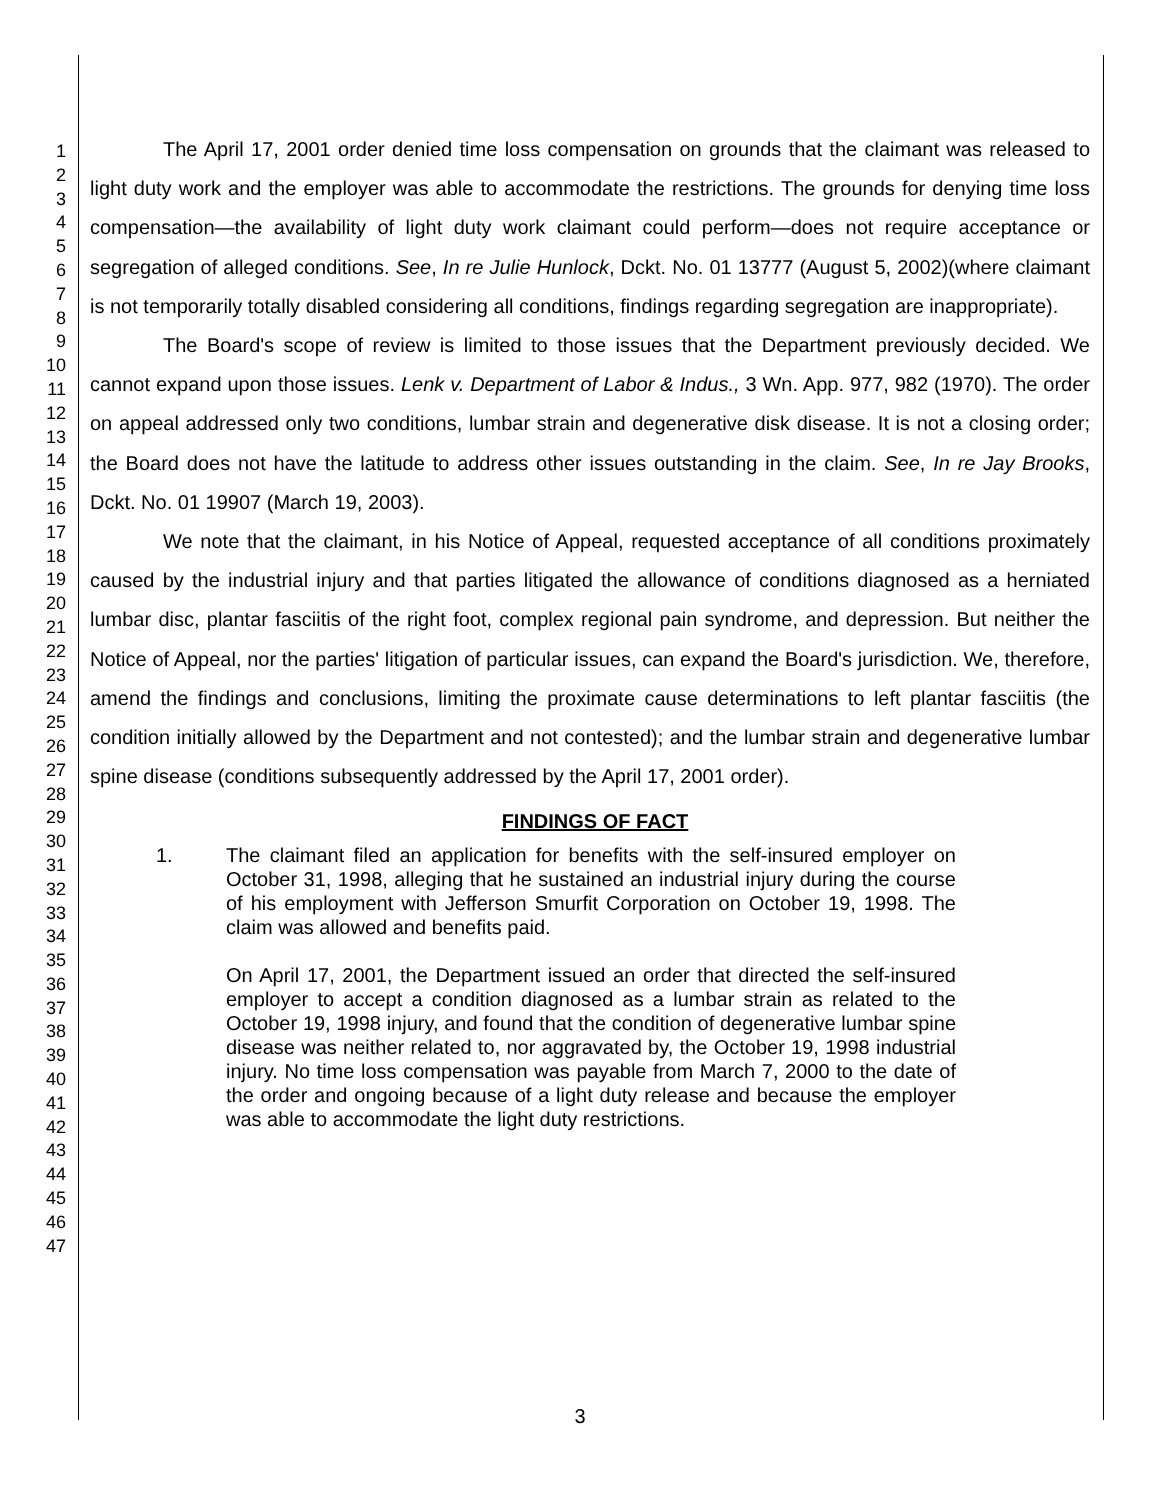1
2
3
4
5
6
7
8
9
10
11
12
13
14
15
16
17
18
19
20
21
22
23
24
25
26
27
28
29
30
31
32
33
34
35
36
37
38
39
40
41
42
43
44
45
46
47
The April 17, 2001 order denied time loss compensation on grounds that the claimant was released to light duty work and the employer was able to accommodate the restrictions. The grounds for denying time loss compensation—the availability of light duty work claimant could perform—does not require acceptance or segregation of alleged conditions. See, In re Julie Hunlock, Dckt. No. 01 13777 (August 5, 2002)(where claimant is not temporarily totally disabled considering all conditions, findings regarding segregation are inappropriate).
The Board's scope of review is limited to those issues that the Department previously decided. We cannot expand upon those issues. Lenk v. Department of Labor & Indus., 3 Wn. App. 977, 982 (1970). The order on appeal addressed only two conditions, lumbar strain and degenerative disk disease. It is not a closing order; the Board does not have the latitude to address other issues outstanding in the claim. See, In re Jay Brooks, Dckt. No. 01 19907 (March 19, 2003).
We note that the claimant, in his Notice of Appeal, requested acceptance of all conditions proximately caused by the industrial injury and that parties litigated the allowance of conditions diagnosed as a herniated lumbar disc, plantar fasciitis of the right foot, complex regional pain syndrome, and depression. But neither the Notice of Appeal, nor the parties' litigation of particular issues, can expand the Board's jurisdiction. We, therefore, amend the findings and conclusions, limiting the proximate cause determinations to left plantar fasciitis (the condition initially allowed by the Department and not contested); and the lumbar strain and degenerative lumbar spine disease (conditions subsequently addressed by the April 17, 2001 order).
FINDINGS OF FACT
1. The claimant filed an application for benefits with the self-insured employer on October 31, 1998, alleging that he sustained an industrial injury during the course of his employment with Jefferson Smurfit Corporation on October 19, 1998. The claim was allowed and benefits paid.
On April 17, 2001, the Department issued an order that directed the self-insured employer to accept a condition diagnosed as a lumbar strain as related to the October 19, 1998 injury, and found that the condition of degenerative lumbar spine disease was neither related to, nor aggravated by, the October 19, 1998 industrial injury. No time loss compensation was payable from March 7, 2000 to the date of the order and ongoing because of a light duty release and because the employer was able to accommodate the light duty restrictions.
3